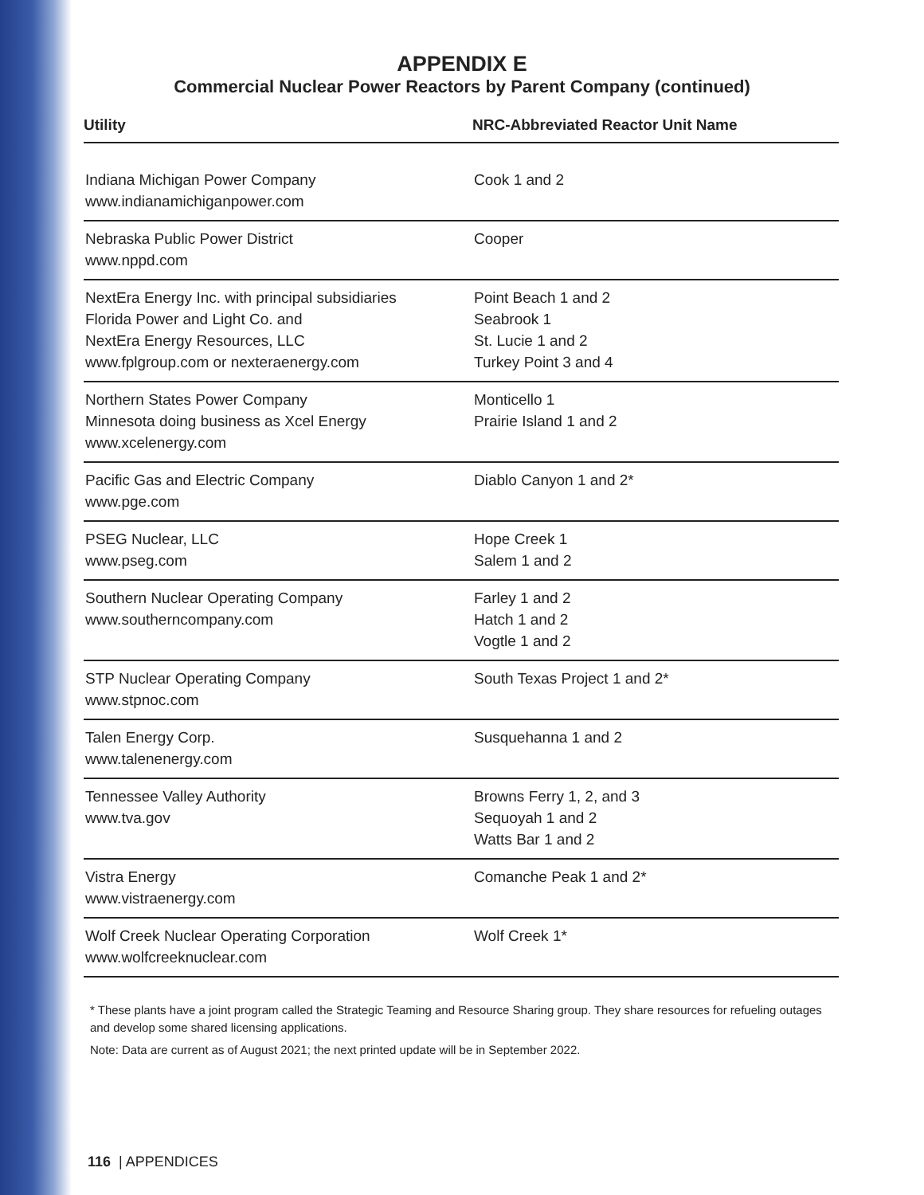APPENDIX E
Commercial Nuclear Power Reactors by Parent Company (continued)
| Utility | NRC-Abbreviated Reactor Unit Name |
| --- | --- |
| Indiana Michigan Power Company www.indianamichiganpower.com | Cook 1 and 2 |
| Nebraska Public Power District www.nppd.com | Cooper |
| NextEra Energy Inc. with principal subsidiaries Florida Power and Light Co. and NextEra Energy Resources, LLC www.fplgroup.com or nexteraenergy.com | Point Beach 1 and 2 Seabrook 1 St. Lucie 1 and 2 Turkey Point 3 and 4 |
| Northern States Power Company Minnesota doing business as Xcel Energy www.xcelenergy.com | Monticello 1 Prairie Island 1 and 2 |
| Pacific Gas and Electric Company www.pge.com | Diablo Canyon 1 and 2* |
| PSEG Nuclear, LLC www.pseg.com | Hope Creek 1 Salem 1 and 2 |
| Southern Nuclear Operating Company www.southerncompany.com | Farley 1 and 2 Hatch 1 and 2 Vogtle 1 and 2 |
| STP Nuclear Operating Company www.stpnoc.com | South Texas Project 1 and 2* |
| Talen Energy Corp. www.talenenergy.com | Susquehanna 1 and 2 |
| Tennessee Valley Authority www.tva.gov | Browns Ferry 1, 2, and 3 Sequoyah 1 and 2 Watts Bar 1 and 2 |
| Vistra Energy www.vistraenergy.com | Comanche Peak 1 and 2* |
| Wolf Creek Nuclear Operating Corporation www.wolfcreeknuclear.com | Wolf Creek 1* |
* These plants have a joint program called the Strategic Teaming and Resource Sharing group. They share resources for refueling outages and develop some shared licensing applications.
Note: Data are current as of August 2021; the next printed update will be in September 2022.
116 | APPENDICES